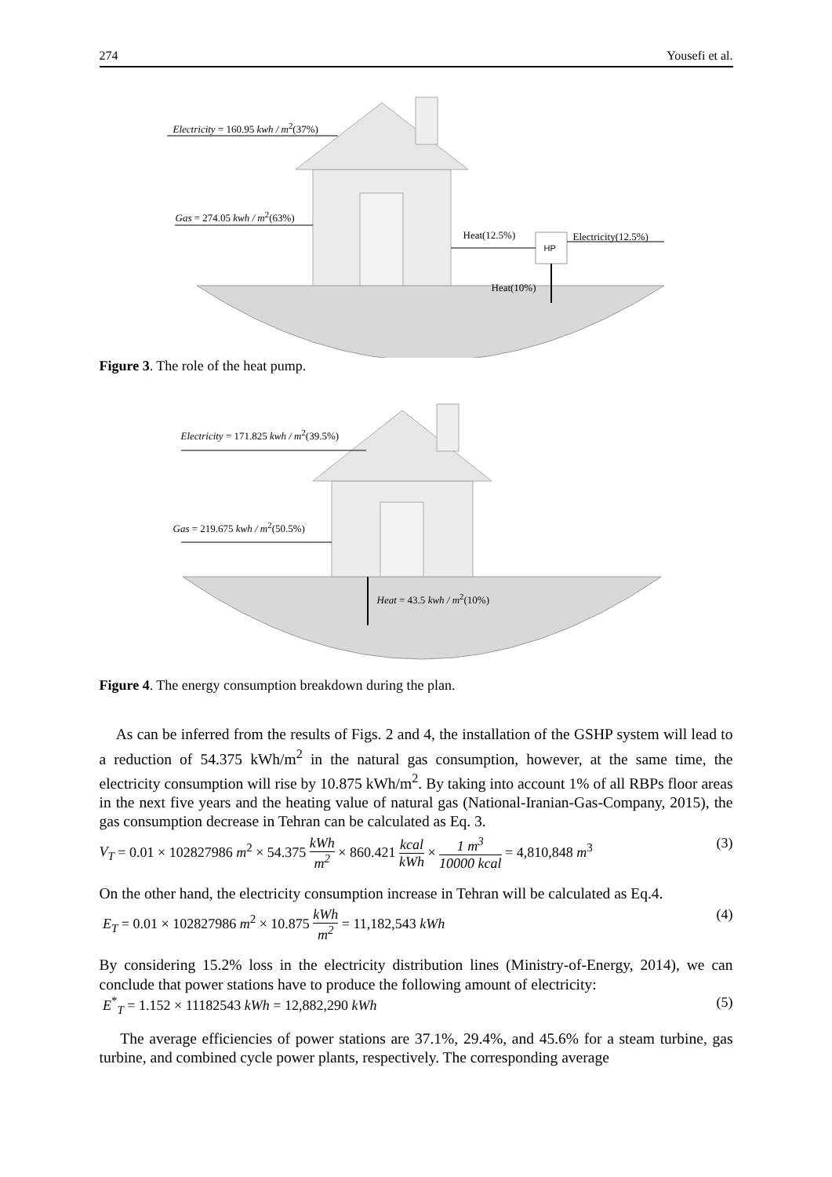274 Yousefi et al.
Electricity = 160.95 kwh / m<sup>2</sup>(37%)
Gas = 274.05 kwh / m<sup>2</sup>(63%)
Heat(12.5%)
HP
Electricity(12.5%)
Heat(10%)
Figure 3. The role of the heat pump.
Electricity = 171.825 kwh / m<sup>2</sup>(39.5%)
Gas = 219.675 kwh / m<sup>2</sup>(50.5%)
Heat = 43.5 kwh / m<sup>2</sup>(10%)
Figure 4. The energy consumption breakdown during the plan.
As can be inferred from the results of Figs. 2 and 4, the installation of the GSHP system will lead to a reduction of 54.375 kWh/m<sup>2</sup> in the natural gas consumption, however, at the same time, the electricity consumption will rise by 10.875 kWh/m<sup>2</sup>. By taking into account 1% of all RBPs floor areas in the next five years and the heating value of natural gas (National-Iranian-Gas-Company, 2015), the gas consumption decrease in Tehran can be calculated as Eq. 3.
V<sub>T</sub> = 0.01 × 102827986 m<sup>2</sup> × 54.375 kWh m<sup>2</sup> × 860.421 kcal kWh × 1 m<sup>3</sup> 10000 kcal = 4,810,848 m<sup>3</sup> (3)
On the other hand, the electricity consumption increase in Tehran will be calculated as Eq.4.
E<sub>T</sub> = 0.01 × 102827986 m<sup>2</sup> × 10.875 kWh m<sup>2</sup> = 11,182,543 kWh (4)
By considering 15.2% loss in the electricity distribution lines (Ministry-of-Energy, 2014), we can conclude that power stations have to produce the following amount of electricity:
E<sup>*</sup><sub>T</sub> = 1.152 × 11182543 kWh = 12,882,290 kWh (5)
The average efficiencies of power stations are 37.1%, 29.4%, and 45.6% for a steam turbine, gas turbine, and combined cycle power plants, respectively. The corresponding average